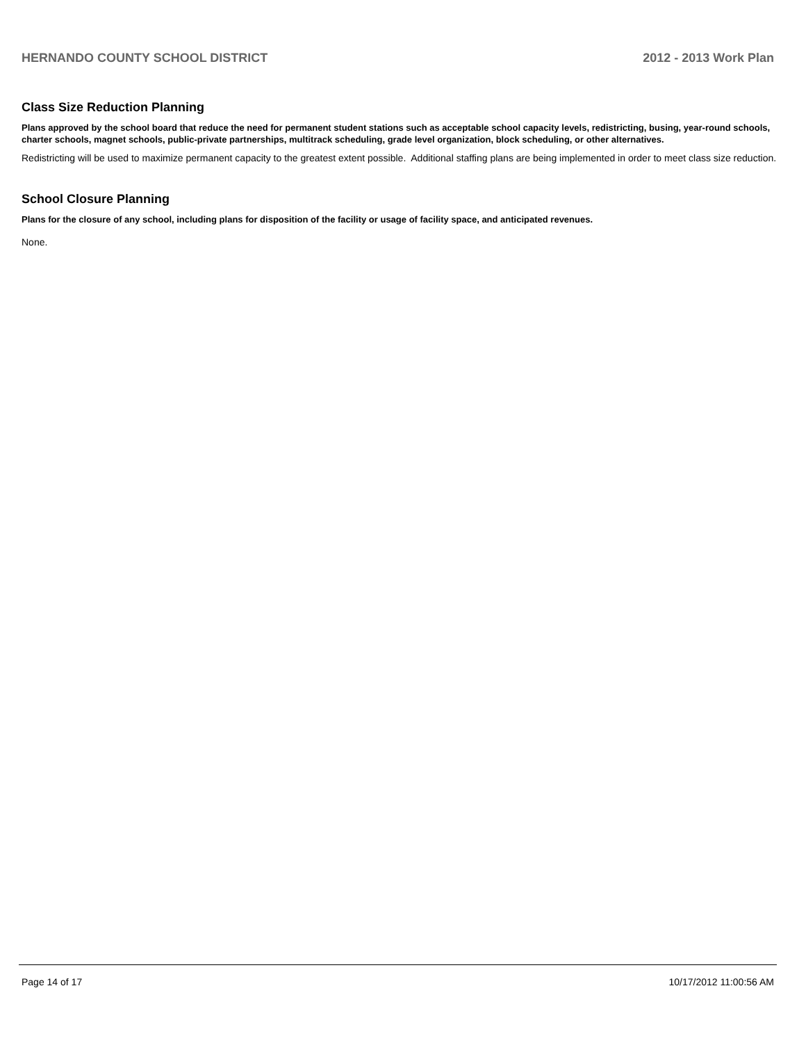HERNANDO COUNTY SCHOOL DISTRICT 2012 - 2013 Work Plan
Class Size Reduction Planning
Plans approved by the school board that reduce the need for permanent student stations such as acceptable school capacity levels, redistricting, busing, year-round schools, charter schools, magnet schools, public-private partnerships, multitrack scheduling, grade level organization, block scheduling, or other alternatives.
Redistricting will be used to maximize permanent capacity to the greatest extent possible. Additional staffing plans are being implemented in order to meet class size reduction.
School Closure Planning
Plans for the closure of any school, including plans for disposition of the facility or usage of facility space, and anticipated revenues.
None.
Page 14 of 17 10/17/2012 11:00:56 AM